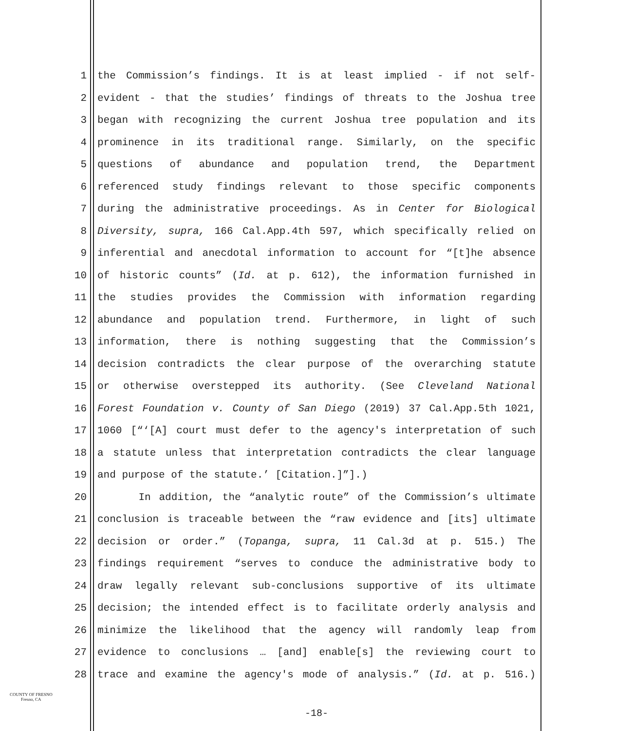1 the Commission’s findings. It is at least implied - if not self-
2 evident - that the studies’ findings of threats to the Joshua tree
3 began with recognizing the current Joshua tree population and its
4 prominence in its traditional range. Similarly, on the specific
5 questions of abundance and population trend, the Department
6 referenced study findings relevant to those specific components
7 during the administrative proceedings. As in Center for Biological
8 Diversity, supra, 166 Cal.App.4th 597, which specifically relied on
9 inferential and anecdotal information to account for “[t]he absence
10 of historic counts” (Id. at p. 612), the information furnished in
11 the studies provides the Commission with information regarding
12 abundance and population trend. Furthermore, in light of such
13 information, there is nothing suggesting that the Commission’s
14 decision contradicts the clear purpose of the overarching statute
15 or otherwise overstepped its authority. (See Cleveland National
16 Forest Foundation v. County of San Diego (2019) 37 Cal.App.5th 1021,
17 1060 [“‘[A] court must defer to the agency's interpretation of such
18 a statute unless that interpretation contradicts the clear language
19 and purpose of the statute.’ [Citation.]”].)
20 In addition, the “analytic route” of the Commission’s ultimate
21 conclusion is traceable between the “raw evidence and [its] ultimate
22 decision or order.” (Topanga, supra, 11 Cal.3d at p. 515.) The
23 findings requirement “serves to conduce the administrative body to
24 draw legally relevant sub-conclusions supportive of its ultimate
25 decision; the intended effect is to facilitate orderly analysis and
26 minimize the likelihood that the agency will randomly leap from
27 evidence to conclusions … [and] enable[s] the reviewing court to
28 trace and examine the agency's mode of analysis.” (Id. at p. 516.)
COUNTY OF FRESNO
Fresno, CA
-18-